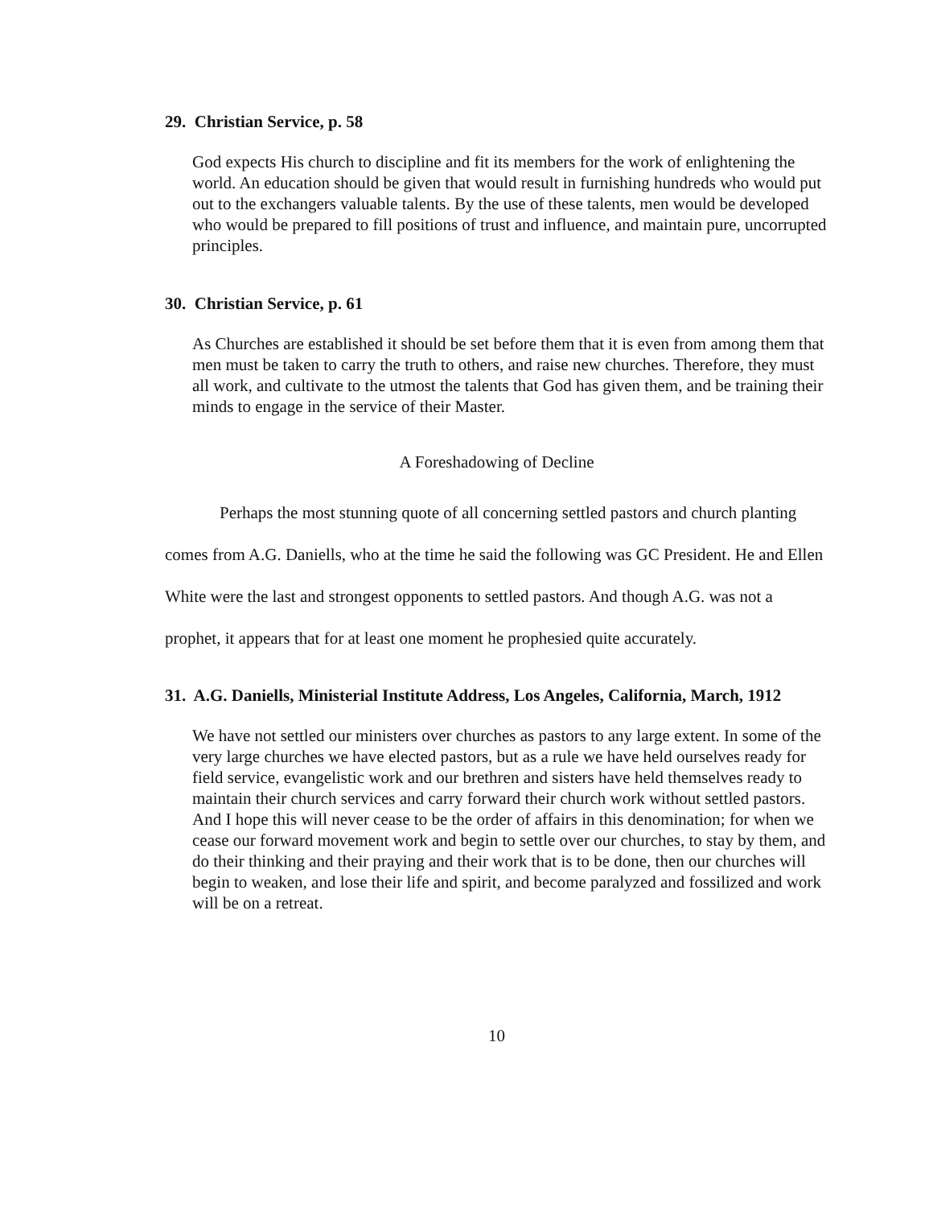29. Christian Service, p. 58
God expects His church to discipline and fit its members for the work of enlightening the world. An education should be given that would result in furnishing hundreds who would put out to the exchangers valuable talents. By the use of these talents, men would be developed who would be prepared to fill positions of trust and influence, and maintain pure, uncorrupted principles.
30. Christian Service, p. 61
As Churches are established it should be set before them that it is even from among them that men must be taken to carry the truth to others, and raise new churches. Therefore, they must all work, and cultivate to the utmost the talents that God has given them, and be training their minds to engage in the service of their Master.
A Foreshadowing of Decline
Perhaps the most stunning quote of all concerning settled pastors and church planting comes from A.G. Daniells, who at the time he said the following was GC President. He and Ellen White were the last and strongest opponents to settled pastors. And though A.G. was not a prophet, it appears that for at least one moment he prophesied quite accurately.
31. A.G. Daniells, Ministerial Institute Address, Los Angeles, California, March, 1912
We have not settled our ministers over churches as pastors to any large extent. In some of the very large churches we have elected pastors, but as a rule we have held ourselves ready for field service, evangelistic work and our brethren and sisters have held themselves ready to maintain their church services and carry forward their church work without settled pastors. And I hope this will never cease to be the order of affairs in this denomination; for when we cease our forward movement work and begin to settle over our churches, to stay by them, and do their thinking and their praying and their work that is to be done, then our churches will begin to weaken, and lose their life and spirit, and become paralyzed and fossilized and work will be on a retreat.
10